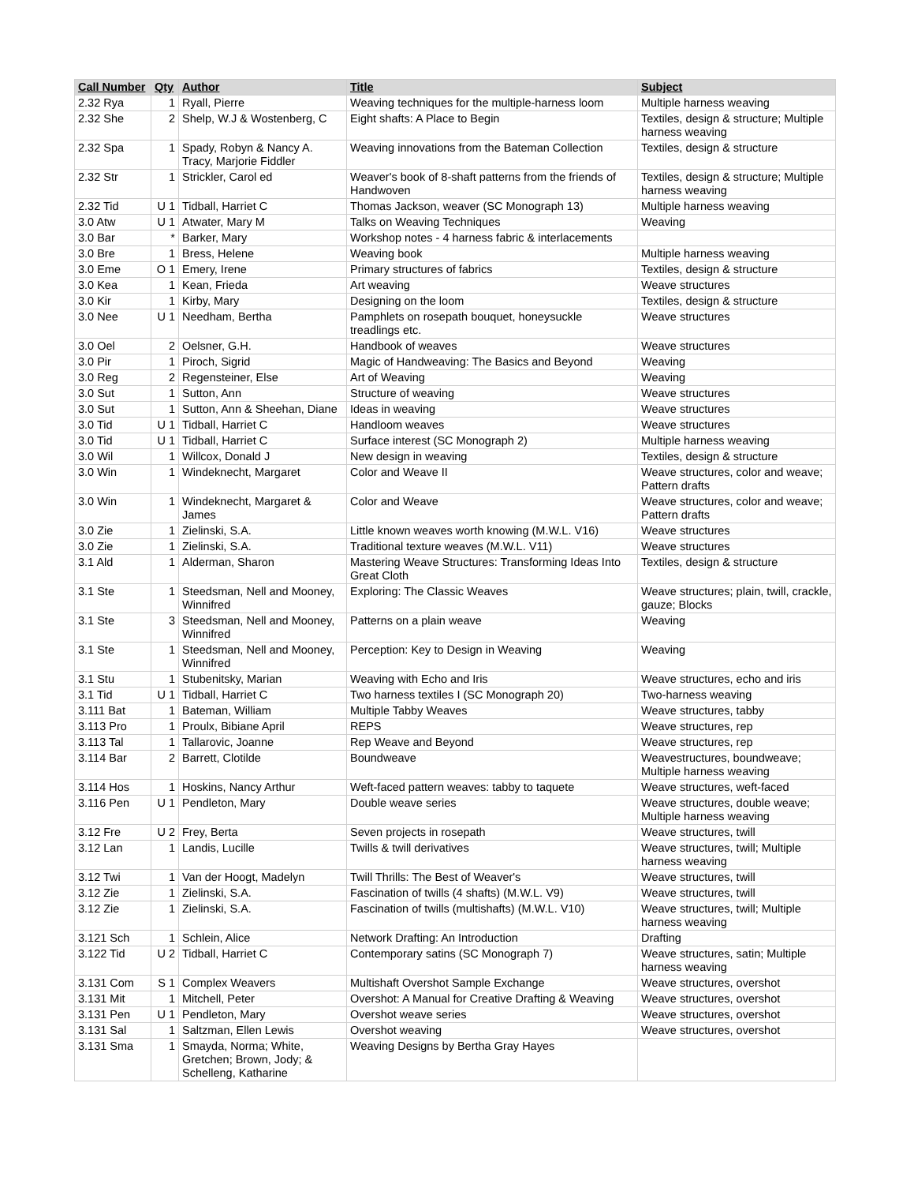| Call Number | Qty | Author | Title | Subject |
| --- | --- | --- | --- | --- |
| 2.32 Rya | 1 | Ryall, Pierre | Weaving techniques for the multiple-harness loom | Multiple harness weaving |
| 2.32 She | 2 | Shelp, W.J & Wostenberg, C | Eight shafts: A Place to Begin | Textiles, design & structure; Multiple harness weaving |
| 2.32 Spa | 1 | Spady, Robyn & Nancy A. Tracy, Marjorie Fiddler | Weaving innovations from the Bateman Collection | Textiles, design & structure |
| 2.32 Str | 1 | Strickler, Carol ed | Weaver's book of 8-shaft patterns from the friends of Handwoven | Textiles, design & structure; Multiple harness weaving |
| 2.32 Tid | U 1 | Tidball, Harriet C | Thomas Jackson, weaver (SC Monograph 13) | Multiple harness weaving |
| 3.0 Atw | U 1 | Atwater, Mary M | Talks on Weaving Techniques | Weaving |
| 3.0 Bar | * | Barker, Mary | Workshop notes - 4 harness fabric & interlacements | |
| 3.0 Bre | 1 | Bress, Helene | Weaving book | Multiple harness weaving |
| 3.0 Eme | O 1 | Emery, Irene | Primary structures of fabrics | Textiles, design & structure |
| 3.0 Kea | 1 | Kean, Frieda | Art weaving | Weave structures |
| 3.0 Kir | 1 | Kirby, Mary | Designing on the loom | Textiles, design & structure |
| 3.0 Nee | U 1 | Needham, Bertha | Pamphlets on rosepath bouquet, honeysuckle treadlings etc. | Weave structures |
| 3.0 Oel | 2 | Oelsner, G.H. | Handbook of weaves | Weave structures |
| 3.0 Pir | 1 | Piroch, Sigrid | Magic of Handweaving: The Basics and Beyond | Weaving |
| 3.0 Reg | 2 | Regensteiner, Else | Art of Weaving | Weaving |
| 3.0 Sut | 1 | Sutton, Ann | Structure of weaving | Weave structures |
| 3.0 Sut | 1 | Sutton, Ann & Sheehan, Diane | Ideas in weaving | Weave structures |
| 3.0 Tid | U 1 | Tidball, Harriet C | Handloom weaves | Weave structures |
| 3.0 Tid | U 1 | Tidball, Harriet C | Surface interest (SC Monograph 2) | Multiple harness weaving |
| 3.0 Wil | 1 | Willcox, Donald J | New design in weaving | Textiles, design & structure |
| 3.0 Win | 1 | Windeknecht, Margaret | Color and Weave II | Weave structures, color and weave; Pattern drafts |
| 3.0 Win | 1 | Windeknecht, Margaret & James | Color and Weave | Weave structures, color and weave; Pattern drafts |
| 3.0 Zie | 1 | Zielinski, S.A. | Little known weaves worth knowing (M.W.L. V16) | Weave structures |
| 3.0 Zie | 1 | Zielinski, S.A. | Traditional texture weaves (M.W.L. V11) | Weave structures |
| 3.1 Ald | 1 | Alderman, Sharon | Mastering Weave Structures: Transforming Ideas Into Great Cloth | Textiles, design & structure |
| 3.1 Ste | 1 | Steedsman, Nell and Mooney, Winnifred | Exploring: The Classic Weaves | Weave structures; plain, twill, crackle, gauze; Blocks |
| 3.1 Ste | 3 | Steedsman, Nell and Mooney, Winnifred | Patterns on a plain weave | Weaving |
| 3.1 Ste | 1 | Steedsman, Nell and Mooney, Winnifred | Perception: Key to Design in Weaving | Weaving |
| 3.1 Stu | 1 | Stubenitsky, Marian | Weaving with Echo and Iris | Weave structures, echo and iris |
| 3.1 Tid | U 1 | Tidball, Harriet C | Two harness textiles I (SC Monograph 20) | Two-harness weaving |
| 3.111 Bat | 1 | Bateman, William | Multiple Tabby Weaves | Weave structures, tabby |
| 3.113 Pro | 1 | Proulx, Bibiane April | REPS | Weave structures, rep |
| 3.113 Tal | 1 | Tallarovic, Joanne | Rep Weave and Beyond | Weave structures, rep |
| 3.114 Bar | 2 | Barrett, Clotilde | Boundweave | Weavestructures, boundweave; Multiple harness weaving |
| 3.114 Hos | 1 | Hoskins, Nancy Arthur | Weft-faced pattern weaves: tabby to taquete | Weave structures, weft-faced |
| 3.116 Pen | U 1 | Pendleton, Mary | Double weave series | Weave structures, double weave; Multiple harness weaving |
| 3.12 Fre | U 2 | Frey, Berta | Seven projects in rosepath | Weave structures, twill |
| 3.12 Lan | 1 | Landis, Lucille | Twills & twill derivatives | Weave structures, twill; Multiple harness weaving |
| 3.12 Twi | 1 | Van der Hoogt, Madelyn | Twill Thrills: The Best of Weaver's | Weave structures, twill |
| 3.12 Zie | 1 | Zielinski, S.A. | Fascination of twills (4 shafts) (M.W.L. V9) | Weave structures, twill |
| 3.12 Zie | 1 | Zielinski, S.A. | Fascination of twills (multishafts) (M.W.L. V10) | Weave structures, twill; Multiple harness weaving |
| 3.121 Sch | 1 | Schlein, Alice | Network Drafting: An Introduction | Drafting |
| 3.122 Tid | U 2 | Tidball, Harriet C | Contemporary satins (SC Monograph 7) | Weave structures, satin; Multiple harness weaving |
| 3.131 Com | S 1 | Complex Weavers | Multishaft Overshot Sample Exchange | Weave structures, overshot |
| 3.131 Mit | 1 | Mitchell, Peter | Overshot: A Manual for Creative Drafting & Weaving | Weave structures, overshot |
| 3.131 Pen | U 1 | Pendleton, Mary | Overshot weave series | Weave structures, overshot |
| 3.131 Sal | 1 | Saltzman, Ellen Lewis | Overshot weaving | Weave structures, overshot |
| 3.131 Sma | 1 | Smayda, Norma; White, Gretchen; Brown, Jody; & Schelleng, Katharine | Weaving Designs by Bertha Gray Hayes | |